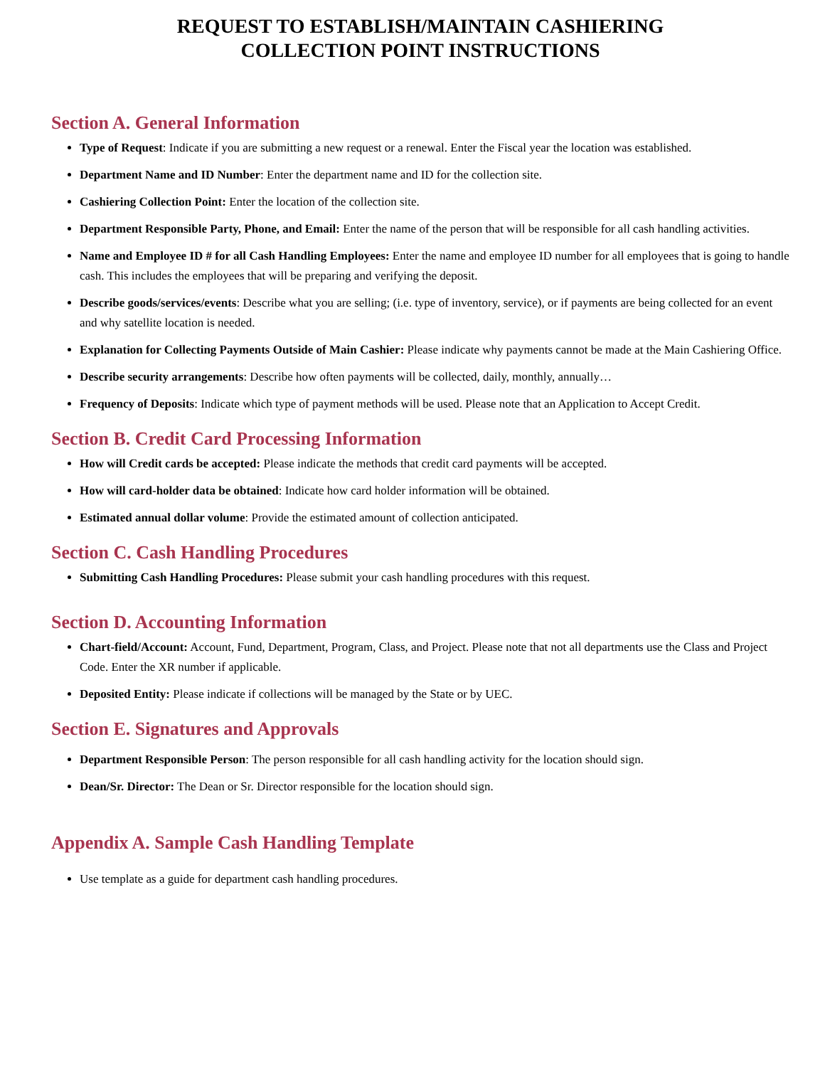REQUEST TO ESTABLISH/MAINTAIN CASHIERING
COLLECTION POINT INSTRUCTIONS
Section A. General Information
Type of Request: Indicate if you are submitting a new request or a renewal. Enter the Fiscal year the location was established.
Department Name and ID Number: Enter the department name and ID for the collection site.
Cashiering Collection Point: Enter the location of the collection site.
Department Responsible Party, Phone, and Email: Enter the name of the person that will be responsible for all cash handling activities.
Name and Employee ID # for all Cash Handling Employees: Enter the name and employee ID number for all employees that is going to handle cash. This includes the employees that will be preparing and verifying the deposit.
Describe goods/services/events: Describe what you are selling; (i.e. type of inventory, service), or if payments are being collected for an event and why satellite location is needed.
Explanation for Collecting Payments Outside of Main Cashier: Please indicate why payments cannot be made at the Main Cashiering Office.
Describe security arrangements: Describe how often payments will be collected, daily, monthly, annually…
Frequency of Deposits: Indicate which type of payment methods will be used. Please note that an Application to Accept Credit.
Section B. Credit Card Processing Information
How will Credit cards be accepted: Please indicate the methods that credit card payments will be accepted.
How will card-holder data be obtained: Indicate how card holder information will be obtained.
Estimated annual dollar volume: Provide the estimated amount of collection anticipated.
Section C. Cash Handling Procedures
Submitting Cash Handling Procedures: Please submit your cash handling procedures with this request.
Section D. Accounting Information
Chart-field/Account: Account, Fund, Department, Program, Class, and Project. Please note that not all departments use the Class and Project Code. Enter the XR number if applicable.
Deposited Entity: Please indicate if collections will be managed by the State or by UEC.
Section E. Signatures and Approvals
Department Responsible Person: The person responsible for all cash handling activity for the location should sign.
Dean/Sr. Director: The Dean or Sr. Director responsible for the location should sign.
Appendix A. Sample Cash Handling Template
Use template as a guide for department cash handling procedures.